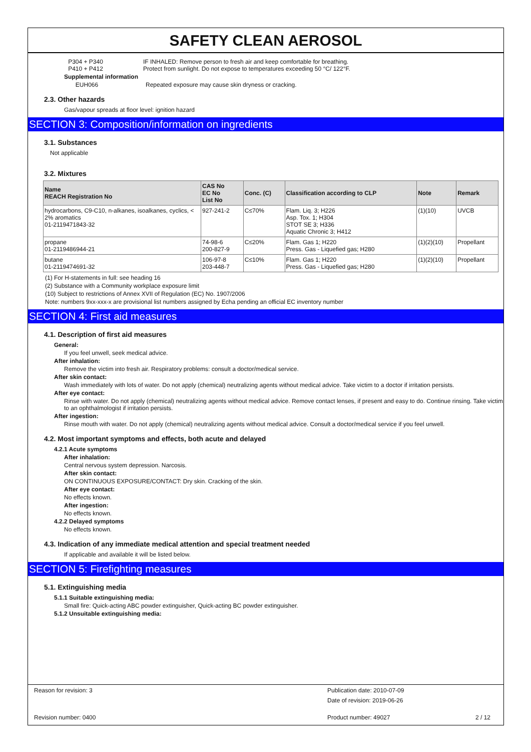SAFETY CLEAN AEROSOL
P304 + P340 IF INHALED: Remove person to fresh air and keep comfortable for breathing.
P410 + P412 Protect from sunlight. Do not expose to temperatures exceeding 50 °C/ 122°F.
Supplemental information
EUH066 Repeated exposure may cause skin dryness or cracking.
2.3. Other hazards
Gas/vapour spreads at floor level: ignition hazard
SECTION 3: Composition/information on ingredients
3.1. Substances
Not applicable
3.2. Mixtures
| Name REACH Registration No | CAS No EC No List No | Conc. (C) | Classification according to CLP | Note | Remark |
| --- | --- | --- | --- | --- | --- |
| hydrocarbons, C9-C10, n-alkanes, isoalkanes, cyclics, < 2% aromatics 01-2119471843-32 | 927-241-2 | C≤70% | Flam. Liq. 3; H226 Asp. Tox. 1; H304 STOT SE 3; H336 Aquatic Chronic 3; H412 | (1)(10) | UVCB |
| propane 01-2119486944-21 | 74-98-6 200-827-9 | C≤20% | Flam. Gas 1; H220 Press. Gas - Liquefied gas; H280 | (1)(2)(10) | Propellant |
| butane 01-2119474691-32 | 106-97-8 203-448-7 | C≤10% | Flam. Gas 1; H220 Press. Gas - Liquefied gas; H280 | (1)(2)(10) | Propellant |
(1) For H-statements in full: see heading 16
(2) Substance with a Community workplace exposure limit
(10) Subject to restrictions of Annex XVII of Regulation (EC) No. 1907/2006
Note: numbers 9xx-xxx-x are provisional list numbers assigned by Echa pending an official EC inventory number
SECTION 4: First aid measures
4.1. Description of first aid measures
General:
If you feel unwell, seek medical advice.
After inhalation:
Remove the victim into fresh air. Respiratory problems: consult a doctor/medical service.
After skin contact:
Wash immediately with lots of water. Do not apply (chemical) neutralizing agents without medical advice. Take victim to a doctor if irritation persists.
After eye contact:
Rinse with water. Do not apply (chemical) neutralizing agents without medical advice. Remove contact lenses, if present and easy to do. Continue rinsing. Take victim to an ophthalmologist if irritation persists.
After ingestion:
Rinse mouth with water. Do not apply (chemical) neutralizing agents without medical advice. Consult a doctor/medical service if you feel unwell.
4.2. Most important symptoms and effects, both acute and delayed
4.2.1 Acute symptoms
After inhalation:
Central nervous system depression. Narcosis.
After skin contact:
ON CONTINUOUS EXPOSURE/CONTACT: Dry skin. Cracking of the skin.
After eye contact:
No effects known.
After ingestion:
No effects known.
4.2.2 Delayed symptoms
No effects known.
4.3. Indication of any immediate medical attention and special treatment needed
If applicable and available it will be listed below.
SECTION 5: Firefighting measures
5.1. Extinguishing media
5.1.1 Suitable extinguishing media:
Small fire: Quick-acting ABC powder extinguisher, Quick-acting BC powder extinguisher.
5.1.2 Unsuitable extinguishing media:
Reason for revision: 3 Publication date: 2010-07-09
Date of revision: 2019-06-26
Revision number: 0400 Product number: 49027 2 / 12